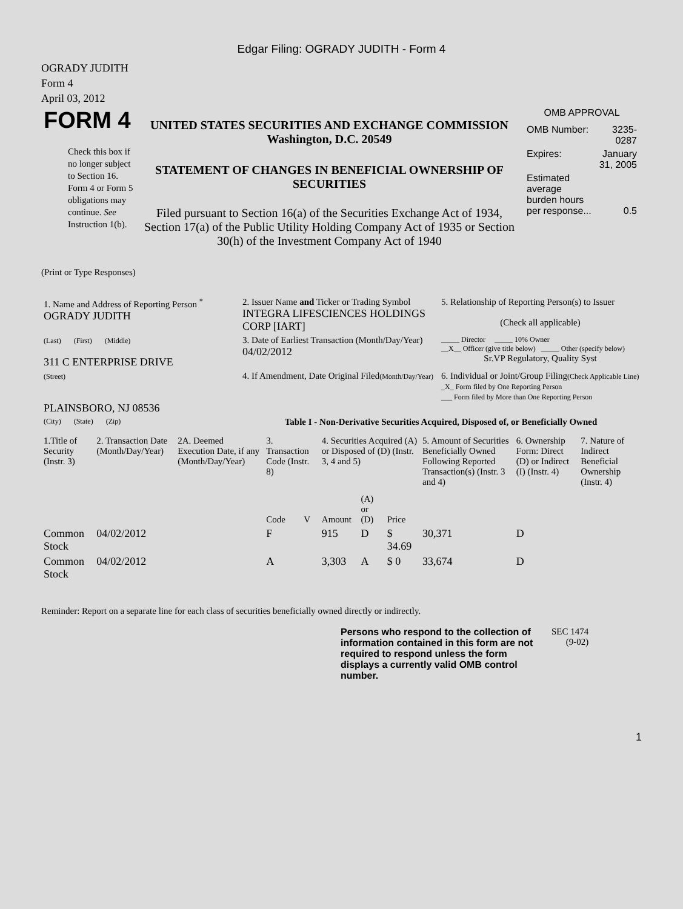Edgar Filing: OGRADY JUDITH - Form 4
OGRADY JUDITH
Form 4
April 03, 2012
| FORM 4 Check this box if no longer subject to Section 16. Form 4 or Form 5 obligations may continue. See Instruction 1(b). | UNITED STATES SECURITIES AND EXCHANGE COMMISSION Washington, D.C. 20549 STATEMENT OF CHANGES IN BENEFICIAL OWNERSHIP OF SECURITIES Filed pursuant to Section 16(a) of the Securities Exchange Act of 1934, Section 17(a) of the Public Utility Holding Company Act of 1935 or Section 30(h) of the Investment Company Act of 1940 | OMB APPROVAL / OMB Number: / 3235-0287 / / Expires: / January 31, 2005 / / Estimated average burden hours per response... / 0.5 / |
(Print or Type Responses)
| 1. Name and Address of Reporting Person <sup>*</sup> OGRADY JUDITH | 2. Issuer Name and Ticker or Trading Symbol INTEGRA LIFESCIENCES HOLDINGS CORP [IART] | 5. Relationship of Reporting Person(s) to Issuer (Check all applicable) |
| (Last) (First) (Middle) 311 C ENTERPRISE DRIVE | 3. Date of Earliest Transaction (Month/Day/Year) 04/02/2012 | _____ Director _____ 10% Owner __X__ Officer (give title below) _____ Other (specify below) Sr.VP Regulatory, Quality Syst |
| (Street) PLAINSBORO, NJ 08536 | 4. If Amendment, Date Original Filed (Month/Day/Year) | 6. Individual or Joint/Group Filing (Check Applicable Line) _X_ Form filed by One Reporting Person ___ Form filed by More than One Reporting Person |
| (City) (State) (Zip) | Table I - Non-Derivative Securities Acquired, Disposed of, or Beneficially Owned | |
| 1.Title of Security (Instr. 3) | 2. Transaction Date (Month/Day/Year) | 2A. Deemed Execution Date, if any (Month/Day/Year) | 3. Transaction Code (Instr. 8) | | 4. Securities Acquired (A) or Disposed of (D) (Instr. 3, 4 and 5) | | | 5. Amount of Securities Beneficially Owned Following Reported Transaction(s) (Instr. 3 and 4) | 6. Ownership Form: Direct (D) or Indirect (I) (Instr. 4) | 7. Nature of Indirect Beneficial Ownership (Instr. 4) |
| --- | --- | --- | --- | --- | --- | --- | --- | --- | --- | --- |
| | | | Code | V | Amount | (A) or (D) | Price | | | |
| Common Stock | 04/02/2012 | | F | | 915 | D | $ 34.69 | 30,371 | D | |
| Common Stock | 04/02/2012 | | A | | 3,303 | A | $ 0 | 33,674 | D | |
Reminder: Report on a separate line for each class of securities beneficially owned directly or indirectly.
| Persons who respond to the collection of information contained in this form are not required to respond unless the form displays a currently valid OMB control number. | SEC 1474 (9-02) |
1